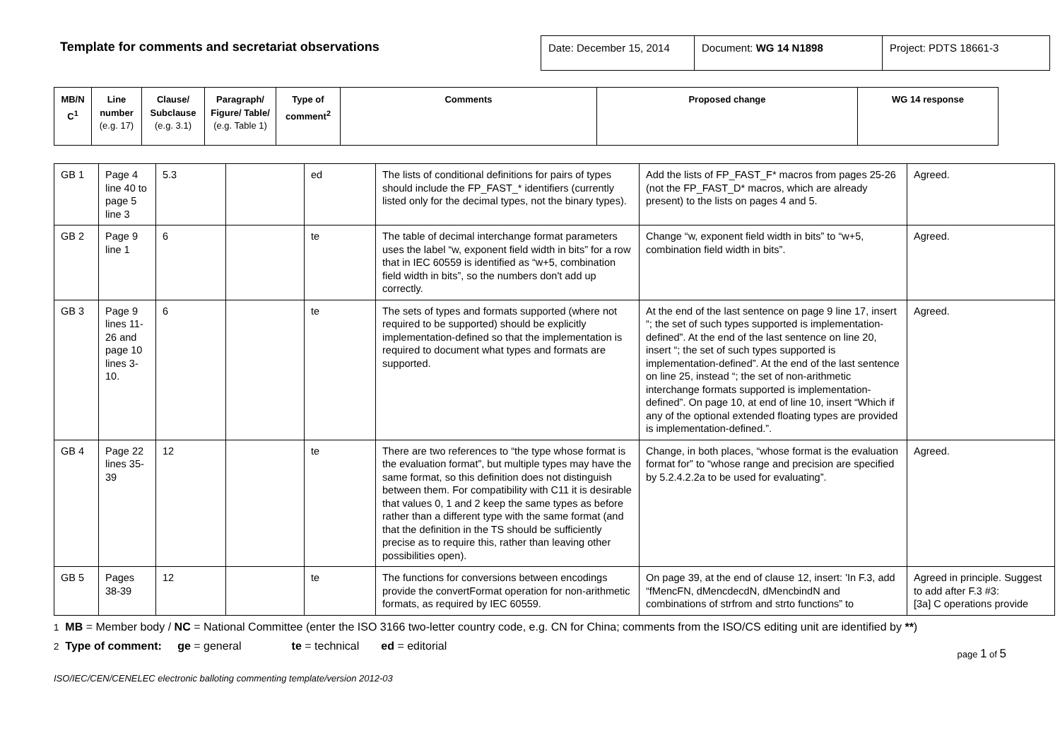Template for comments and secretariat observations
Date: December 15, 2014
Document: WG 14 N1898 Project: PDTS 18661-3
| MB/N C<sup>1</sup> | Line number (e.g. 17) | Clause/ Subclause (e.g. 3.1) | Paragraph/ Figure/ Table/ (e.g. Table 1) | Type of comment<sup>2</sup> | Comments | Proposed change | WG 14 response |
| --- | --- | --- | --- | --- | --- | --- | --- |
| GB 1 | Page 4 line 40 to page 5 line 3 | 5.3 | | ed | The lists of conditional definitions for pairs of types should include the FP_FAST_* identifiers (currently listed only for the decimal types, not the binary types). | Add the lists of FP_FAST_F* macros from pages 25-26 (not the FP_FAST_D* macros, which are already present) to the lists on pages 4 and 5. | Agreed. |
| GB 2 | Page 9 line 1 | 6 | | te | The table of decimal interchange format parameters uses the label “w, exponent field width in bits” for a row that in IEC 60559 is identified as “w+5, combination field width in bits”, so the numbers don't add up correctly. | Change “w, exponent field width in bits” to “w+5, combination field width in bits”. | Agreed. |
| GB 3 | Page 9 lines 11-26 and page 10 lines 3-10. | 6 | | te | The sets of types and formats supported (where not required to be supported) should be explicitly implementation-defined so that the implementation is required to document what types and formats are supported. | At the end of the last sentence on page 9 line 17, insert “; the set of such types supported is implementation-defined”. At the end of the last sentence on line 20, insert “; the set of such types supported is implementation-defined”. At the end of the last sentence on line 25, instead “; the set of non-arithmetic interchange formats supported is implementation-defined”. On page 10, at end of line 10, insert “Which if any of the optional extended floating types are provided is implementation-defined.”. | Agreed. |
| GB 4 | Page 22 lines 35-39 | 12 | | te | There are two references to “the type whose format is the evaluation format”, but multiple types may have the same format, so this definition does not distinguish between them. For compatibility with C11 it is desirable that values 0, 1 and 2 keep the same types as before rather than a different type with the same format (and that the definition in the TS should be sufficiently precise as to require this, rather than leaving other possibilities open). | Change, in both places, “whose format is the evaluation format for” to “whose range and precision are specified by 5.2.4.2.2a to be used for evaluating”. | Agreed. |
| GB 5 | Pages 38-39 | 12 | | te | The functions for conversions between encodings provide the convertFormat operation for non-arithmetic formats, as required by IEC 60559. | On page 39, at the end of clause 12, insert: 'In F.3, add “fMencFN, dMencdecdN, dMencbindN and combinations of strfrom and strto functions” to | Agreed in principle. Suggest to add after F.3 #3: [3a] C operations provide |
1 MB = Member body / NC = National Committee (enter the ISO 3166 two-letter country code, e.g. CN for China; comments from the ISO/CS editing unit are identified by **)
2 Type of comment: ge = general te = technical ed = editorial
page 1 of 5
ISO/IEC/CEN/CENELEC electronic balloting commenting template/version 2012-03